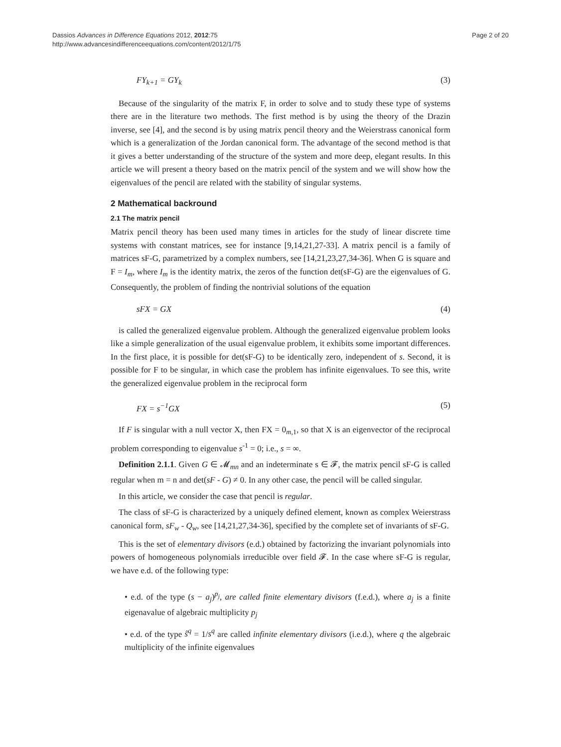Dassios Advances in Difference Equations 2012, 2012:75
http://www.advancesindifferenceequations.com/content/2012/1/75
Page 2 of 20
FY<sub>k+1</sub> = GY<sub>k</sub> (3)
Because of the singularity of the matrix F, in order to solve and to study these type of systems there are in the literature two methods. The first method is by using the theory of the Drazin inverse, see [4], and the second is by using matrix pencil theory and the Weierstrass canonical form which is a generalization of the Jordan canonical form. The advantage of the second method is that it gives a better understanding of the structure of the system and more deep, elegant results. In this article we will present a theory based on the matrix pencil of the system and we will show how the eigenvalues of the pencil are related with the stability of singular systems.
2 Mathematical backround
2.1 The matrix pencil
Matrix pencil theory has been used many times in articles for the study of linear discrete time systems with constant matrices, see for instance [9,14,21,27-33]. A matrix pencil is a family of matrices sF-G, parametrized by a complex numbers, see [14,21,23,27,34-36]. When G is square and F = I<sub>m</sub>, where I<sub>m</sub> is the identity matrix, the zeros of the function det(sF-G) are the eigenvalues of G. Consequently, the problem of finding the nontrivial solutions of the equation
sFX = GX (4)
is called the generalized eigenvalue problem. Although the generalized eigenvalue problem looks like a simple generalization of the usual eigenvalue problem, it exhibits some important differences. In the first place, it is possible for det(sF-G) to be identically zero, independent of s. Second, it is possible for F to be singular, in which case the problem has infinite eigenvalues. To see this, write the generalized eigenvalue problem in the reciprocal form
FX = s<sup>−1</sup>GX (5)
If F is singular with a null vector X, then FX = 0<sub>m,1</sub>, so that X is an eigenvector of the reciprocal problem corresponding to eigenvalue s<sup>-1</sup> = 0; i.e., s = ∞.
Definition 2.1.1. Given G ∈ 𝓜<sub>mn</sub> and an indeterminate s ∈ 𝓕, the matrix pencil sF-G is called regular when m = n and det(sF - G) ≠ 0. In any other case, the pencil will be called singular.
In this article, we consider the case that pencil is regular.
The class of sF-G is characterized by a uniquely defined element, known as complex Weierstrass canonical form, sF<sub>w</sub> - Q<sub>w</sub>, see [14,21,27,34-36], specified by the complete set of invariants of sF-G.
This is the set of elementary divisors (e.d.) obtained by factorizing the invariant polynomials into powers of homogeneous polynomials irreducible over field 𝓕. In the case where sF-G is regular, we have e.d. of the following type:
• e.d. of the type (s − a<sub>j</sub>)<sup>p<sub>j</sub></sup>, are called finite elementary divisors (f.e.d.), where a<sub>j</sub> is a finite eigenavalue of algebraic multiplicity p<sub>j</sub>
• e.d. of the type ŝ<sup>q</sup> = 1/s<sup>q</sup> are called infinite elementary divisors (i.e.d.), where q the algebraic multiplicity of the infinite eigenvalues